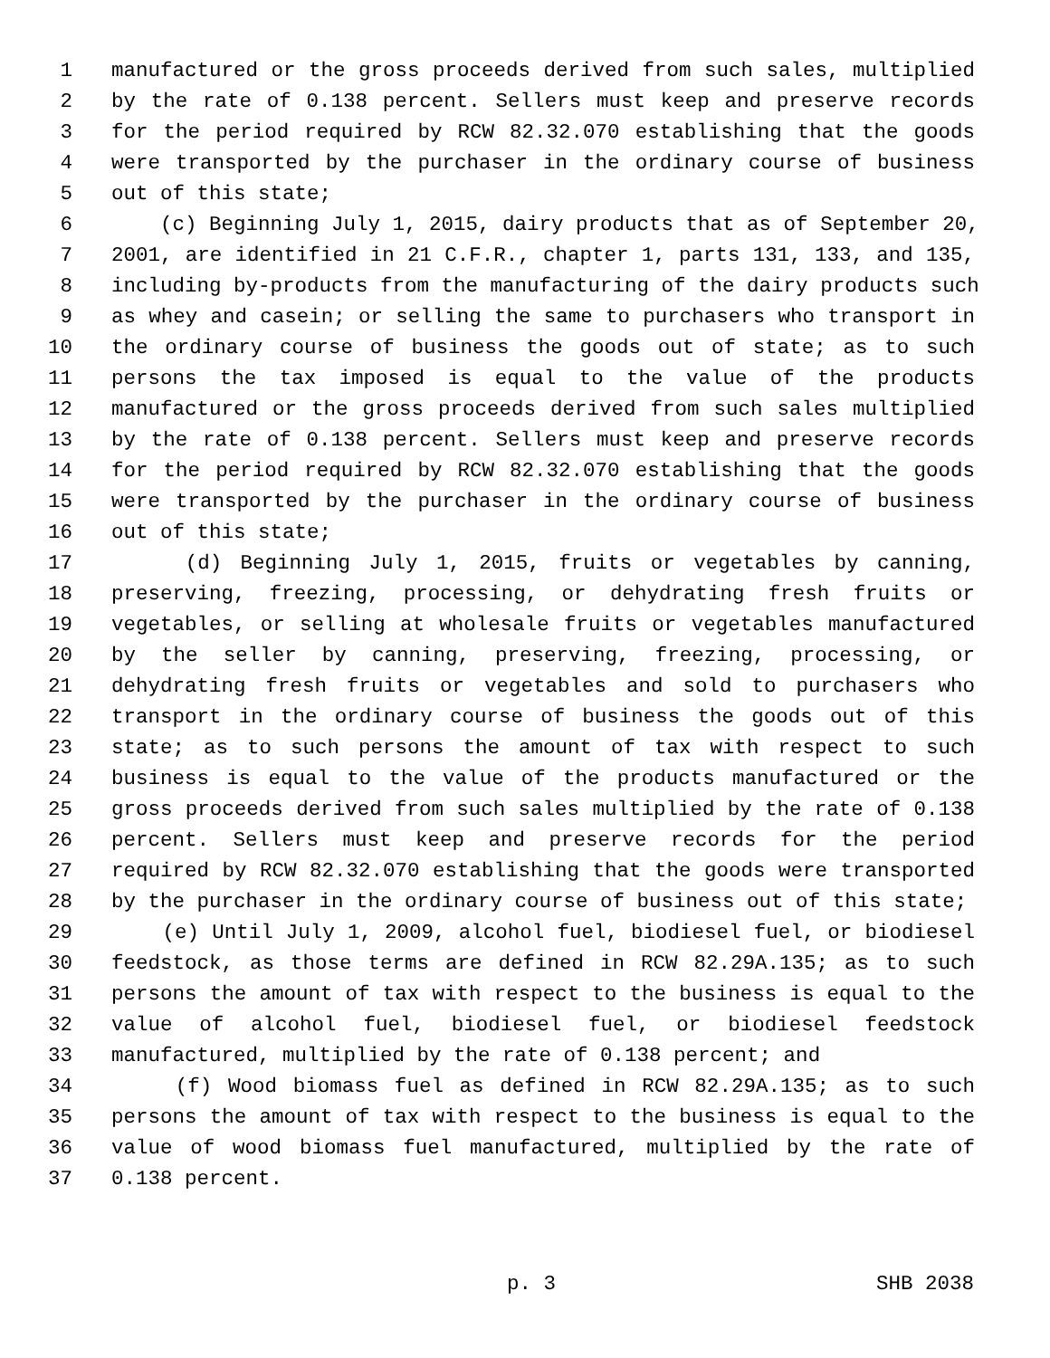1 manufactured or the gross proceeds derived from such sales, multiplied
2 by the rate of 0.138 percent. Sellers must keep and preserve records
3 for the period required by RCW 82.32.070 establishing that the goods
4 were transported by the purchaser in the ordinary course of business
5 out of this state;
6 (c) Beginning July 1, 2015, dairy products that as of September 20,
7 2001, are identified in 21 C.F.R., chapter 1, parts 131, 133, and 135,
8 including by-products from the manufacturing of the dairy products such
9 as whey and casein; or selling the same to purchasers who transport in
10 the ordinary course of business the goods out of state; as to such
11 persons the tax imposed is equal to the value of the products
12 manufactured or the gross proceeds derived from such sales multiplied
13 by the rate of 0.138 percent. Sellers must keep and preserve records
14 for the period required by RCW 82.32.070 establishing that the goods
15 were transported by the purchaser in the ordinary course of business
16 out of this state;
17 (d) Beginning July 1, 2015, fruits or vegetables by canning,
18 preserving, freezing, processing, or dehydrating fresh fruits or
19 vegetables, or selling at wholesale fruits or vegetables manufactured
20 by the seller by canning, preserving, freezing, processing, or
21 dehydrating fresh fruits or vegetables and sold to purchasers who
22 transport in the ordinary course of business the goods out of this
23 state; as to such persons the amount of tax with respect to such
24 business is equal to the value of the products manufactured or the
25 gross proceeds derived from such sales multiplied by the rate of 0.138
26 percent. Sellers must keep and preserve records for the period
27 required by RCW 82.32.070 establishing that the goods were transported
28 by the purchaser in the ordinary course of business out of this state;
29 (e) Until July 1, 2009, alcohol fuel, biodiesel fuel, or biodiesel
30 feedstock, as those terms are defined in RCW 82.29A.135; as to such
31 persons the amount of tax with respect to the business is equal to the
32 value of alcohol fuel, biodiesel fuel, or biodiesel feedstock
33 manufactured, multiplied by the rate of 0.138 percent; and
34 (f) Wood biomass fuel as defined in RCW 82.29A.135; as to such
35 persons the amount of tax with respect to the business is equal to the
36 value of wood biomass fuel manufactured, multiplied by the rate of
37 0.138 percent.
p. 3 SHB 2038